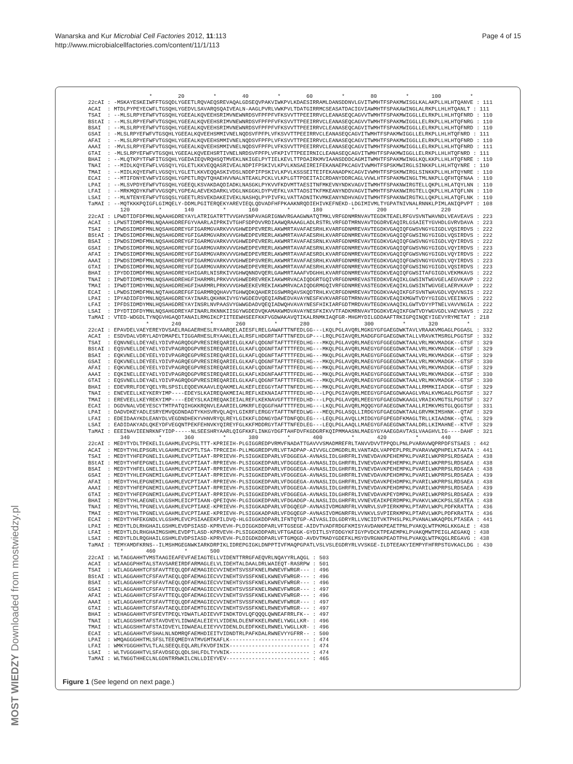Wanarska and Kur Microbial Cell Factories 2012, 11:113
http://www.microbialcellfactories.com/content/11/1/113
Page 4 of 15
                   *        20         *        40         *        60         *        80         *       100         *
22cAI : -MSKAYESKEIWFFTGSQDLYGEETLRQVAEQSREVAQALGDSEQVPAKVIWKPVLKDAESIRRAMLDANSDDNVLGVITWMHTFSPAKMWISGLKALAKPLLHLHTQANVE : 111
ACAI  : MTDLPYPEYECWFLTGSQHLYGEDVLSAVARQSQAIVEALN-AAGLPVRLVWKPVLTDATGIRRMCSEASATDACIGVIAWMHTFSPAKAWINGLALRKPLLHLHTQANLT : 111
TSAI  : --MLSLRPYEFWFVTGSQHLYGEEALKQVEEHSRIMVNEWNRDSVFPFPFVFKSVVTTPEEIRRVCLEANASEQCAGVVTWMHTFSPAKMWIGGLLELRKPLLHLHTQFNRD : 110
BStAI : --MLSLRPYEFWFVTGSQHLYGEEALKQVEEHSRIMVNEWNRDSVFPFPFVFKSVVTTPEEIRRVCLEANASEQCAGVVTWMHTFSPAKMWIGGLLELRKPLLHLHTQFNRG : 110
BSAI  : --MLSLRPYEFWFVTGSQHLYGEEALKQVEEHSRIMVNEWNRDSVFPFPFVFKSVVTTPEEIRRVCLEANASEQCAGVITWMHTFSPAKMWIGGLLELRKPLLHLHTQFNRD : 110
GSAI  : -MLSLRPYEFWFVTGSQHLYGEEALKQVEEHSMMIVNELNQDSVFPFPLVFKSVVTTPEEIRRVCLEANASEQCAGVITWMHTFSPAKMWIGGLLELRKPLLHLHTQFNRD : 111
AFAI  : --MLSLRPYEFWFVTGSQHLYGEEALKQVEEHSMMIVNELNQDSVFPFPLVFKSVVTTPEEIRRVCLEANASEQCAGVITWMHTFSPAKMWIGGLLELRKPLLHLHTQFNRD : 110
AAAI  : -MVLSLRPYEFWFVTGSQHLYGEEALKQVEEHSMMIVNELNQDSVFPFPLVFKSVVTTPEEIRRVCLEANASEQCAGVITWMHTFSPAKMWIGGLLELRKPLLHLHTQFNRD : 111
GTAI  : -MLSLRPYEFWFVTGSQHLYGEEALKQVEEHSRTIVNELNRDSVFPFPLVFKPIVTTPEEIRNICLEANASEQCAGVITWMHTFSPAKMWIGGLLELRKPLLHLHTQFNRD : 111
BHAI  : --MLQTKPYTFWFITGSQHLYGEDAIEQVRQHSQTMVEKLNKIGELPYTIELKEVLTTPDAIRKMVIAANSDDDCAGMITWMHTFSPAKMWINGLKQLKKPLLHLHTQFNRE : 110
TNAI  : --MIDLKQYEFWFLVGSQYLYGLETLKKVEQQASRIVEALNDPIFPSKIVLKPVLKNSAEIREIFEKANAEPKCAGVIVWMHTFSPSKMWIRGLSINKKPLLHLHTQYNRE : 110
TMAI  : --MIDLKQYEFWFLVGSQYLYGLETLKKVEQQASKIVDSLNDDPIFPSKIVLKPVLKSSSEITEIFEKANADPKCAGVIVWMHTFSPSKMWIRGLSINKKPLLHLHTQYNRE : 110
ECAI  : --MTIFDNYEVWFVIGSQHLYGPETLRQVTQHAEHVVNALNTEAKLPCKLVLKPLGTTPDEITAICRDANYDDRCAGLVVWLHTFSPAKMWINGLTMLNKPLLQFHTQFNAA : 110
LPAI  : --MLSVPDYEFWFVTGSQHLYGEEQLKSVAKDAQDIADKLNASGKLPYKVVFKDVMTTAESITNFMKEVNYNDKVAGVITWMHTFSPAKNWIRGTELLQKPLLHLATQYLNN : 110
LFAI  : --MRKMQDYKFWFVVGSQPLYGPEALAEVEKDARKLVDGLNKGGKLDYPVEFKLVATTADSITKFMKEANYNDDVAGVITWMHTFSPAKNWIRGTELLQKPLLHLATQFLNN : 110
LSAI  : --MLNTENYEFWFVTGSQSLYGEETLRSVEKDAKEIVEKLNASHQLPYPIVFKLVATTADNITKVMKEANYNDHVAGVITWMHTFSPAKNWIRGTKLLQKPLLHLATQFLNK : 110
TaMAI : --MQTKKKPQIGFLGIMQELY-DDMLPGITERQEKYAREVIEQLQDVADFHFPKAAKNRQDIEHIVKEFNEKD-LDGIMIVMLTYGPATNIVNALRNNKLPIMLANIQPVPT : 108
          120         *       140         *       160         *       180         *       200         *       220
22cAI : LPWDTIDFDFMNLNQAAHGDREYAYLATRIGATRTTVVGHVSNPAVAGRIGNWVRGAAGWNATQTMKLVRFGDNMRNVAVTEGDKTEAELRFGVSVNTWAVNDLVEAVEAVS : 223
ACAI  : LPWSTIDMDFMNLNQAAHGDREFGYVAARLAIPRKIVTGHFSDPDVVRDIAAWQRAAAGLADLRSTRLVRFGDTMRNVAVTDGDRVEAQIRLGSAIETYGVHDLGVRVDAVA : 223
TSAI  : IPWDSIDMDFMNLNQSAHGDREYGFIGARMGVARKVVVGHWEDPEVRERLAKWMRTAVAFAESRHLKVARFGDNMREVAVTEGDKVGAQIQFGWSVNGYGIGDLVQSIRDVS : 222
BStAI : IPWDSIDMDFMNLNQSAHGDREYGFIGARMGVARKVVVGHWEDPEVRERLAKWMRTAVAFAESRHLKVARFGDNMREVAVTEGDKVGAQIQFGWSINGYGIGDLVQSIRDVS : 222
BSAI  : IPWDSIDMDFMNLNQSAHGDREYGFIGARMGVARKVVVGHWEDPEVRERLAKWMRTAVAFAESRNLKVARFGDNMREVAVTEGDKVGAQIQFGWSVNGYGIGDLVQYIRDVS : 222
GSAI  : IPWDSIDMDFMNLNQSAHGDREYGFIGARMGVARKVVVGHWEDPEVRERLAKWMRTAVAFAESRNLKVARFGDNMREVAVTEGDKVGAQIQFGWSVNGYGIGDLVQYIRDVS : 223
AFAI  : IPWDSIDMDFMNLNQSAHGDREYGFIGARMGVARKVVVGHWEDPEVRERLAKWMRTAVAFAESRDLKVARFGDNMREVAVTEGDKVGAQIQFGWSVNGYGIGDLVQYIRDVS : 222
AAAI  : IPWDSIDMDFMNLNQSAHGDREYGFIGARMGVARKVVVGHWEDPSVRERLAKWMRTAVAFAESRHLKVARFGDNMREVAVTEGDKVGAQIQFGWSVNGYGVGDLVQYIRDVS : 223
GTAI  : IPWDSIDMDFMNLNQSAHGDREYGFIGARMGVARKVVVGHWEDPEVRERLAKWMRTAVAFAESRHLKVARFGDNMREVAVTEGDKVGAQIQFGWSINGYGIGDLVQSIRDVS : 223
BHAI  : IPYDDIDMDFMNLNQSAHGDREYGHIGARLNISRKIVVGHWQNNDVQERLGAWMRTAAAFVDGHHLKVARFGDNMREVAVTEGDKVEAQIQFGWSITAFGIGDLVEKMKAVS : 222
TNAI  : IPWDTIDMDYMNLNQSAHGDREHGFIHARMRLPRKVVVGHWEDREVREKIAKWMRVACAIQDGRTGQIVRFGDNMREVASTEDDKVEAQIKLGWSINTWGVGELAEGVKAVP : 222
TMAI  : IPWDTIDMDYMNLNQSAHGDREHGFIHARMRLPRKVVVGHWEEKEVREKIAKWMRVACAIQDGRMGQIVRFGDNMREVASTEGDKVEAQIKLGWSINTWGVGELAERVKAVP : 222
ECAI  : LPWDSIDMDFMNLNQTAHGGREFGFIGARMRQQHAVVTGHWQDKQAHERIGSWMRQAVSKQDTRHLKVCRFGDNMREVAVTDGDKVAAQIKFGFSVNTWAVGDLVQVVNSIS : 222
LPAI  : IPYADIDFDYMNLNQSAHGDREYAYINARLQKHNKIVYGYWGDEDVQEQIARWEDVAVAYNESFKVKVARFGDTMRNVAVTEGDKVEAQIKMGWTVDYYGIGDLVEEINKVS : 222
LFAI  : IPFDSIDMDYMNLHQSAHGDREYAYINSRLNVPAASVYGWWGDADVQEQIADWQHVAVAYNESFHIKIARFGDTMRDVAVTEGDKVAAQIKLGWTVDYYPTNELVAVVNGIA : 222
LSAI  : IPYDTIDFDYMNLNQSAHGDREYAFINARLRKNNKIISGYWGDEDVQKAMAKWMDVAVAYNESFKIKVVTFADKMRNVAVTDGDKVEAQIKFGWTVDYWGVGDLVAEVNAVS : 222
TaMAI : VTED-WDGDLTYNQGVHGAQDTANAILRMGIKCPIITEEWHSEEFKKFVGDWAKAVQTIKALRNMKIAQFGR-MHGMYDILGDDAAFTRKIGPQINQEYIGEVYRYMETAT : 218
                  *       240         *       260         *       280         *       300         *       320         *
22cAI : EPAVDELVAEYEREYDVSAELRAGAERHESLRYAARQELAIESFLRELGAWAFTTNFEDLGG---LKQLPGLAVQRLMGKGYGFGAEGDWKTAVLVRAAKVMGAGLPGGASL : 332
ACAI  : ESDVDALVDRYLADYDMAPELTIGGARHESLRYAAKLELALRSFLHDGRFTAFTTNFEDLGP---LRQLPGIAVQRLMADGFGFGAEGDWKTALLVRAVKTMSRGLPGGTSF : 332
TSAI  : EQNVNELLDEYAELYDIVPAGRQDGPVRESIREQARIELGLKAFLQDGNFTAFTTTFEDLHG---MKQLPGLAVQRLMAEGYGFGGEGDWKTAALVRLMKVMADGK--GTSF : 329
BStAI : EQSVNELLDEYAELYDIVPAGRQDGPVRESIREQARIELGLKAFLQDGNFTAFTTTFEDLHG---MKQLPGLAVQRLMAEGYGFGGEGDWKTAALVRLMKVMADGK--GTSF : 329
BSAI  : EQKVNELLDEYEELYDIVPAGRQEGPVRESIREQARIELGLKAFLQDGNFTAFTTTFEDLHG---MKQLPGLAVQRLMAEGYGFGGEGDWKTAALVRLMKVMADGK--GTSF : 329
GSAI  : EQKVNELLDEYEELYDIVPAGRQEGPVRESIREQARIELGLKAFLQDGNFTAFTTTFEDLHG---MKQLPGLAVQRLMAEGYGFGGEGDWKTAALVRLMKVMADGK--GTSF : 330
AFAI  : EQKVNELLDEYEELYDIVPAGRQEGPVRESIREQARIELGLKAFLQDGNFTAFTTTFEDLHG---MKQLPGLAVQRLMAEGYGFGGEGDWKTAALVRLMKVMADGK--GTSF : 329
AAAI  : EQKINELLEEYAELYDIVPAGRQDGPVRESIREQARIELGLKAFLKDGNFAAFTTTFEDLHG---MKQLPGLAVQRLMAEGYGFGGEGDWKTAALVRLMKVMADGK--GTSF : 330
GTAI  : EQSVNELLDEYAELYDIVPAGRQDGPVRESIREQARIELGLKAFLQDGNFTAFTTTFEDLHG---MKQLPGLAVQRLMAEGYGFGGEGDWKTAALVRLMKVMADGK--GTSF : 330
BHAI  : EDEVRRLFDEYQELYRLSPSILEQDEVKAAVLEQAKMELALKEFLEEGGYTAFTTNFEDLHG---MKQLPGLAVQRLMAEGYGFGGEGDWKTAALLRMMKIIADGK--GTSF : 329
TNAI  : ENEVEELLKEYKERYIMP----EDEYSLKAIREQAKMEIALREFLKEKNAIAFTTTFEDLHD---LPQLPGIAVQRLMEEGYGFGAEGDWKAAGLVRALKVMGAGLPGGTSF : 327
TMAI  : EREVEELLKEYREKYIMP----EDEYSLKAIREQAKIEIALREFLKEKNAVGFTTTFEDLHD---LPQLPGLAVQRLMEEGYGFGAEGDWKAAGLVRAIKVMGTSLPGGTSF : 327
ECAI  : DGDVNALVDEYESCYTMTPATQIHGKKRQNVLEAARIELGMKRFLEQGGFHAFTTTFEDLHG---LKQLPGLAVQRLMQQGYGFAGEGDWKTAALLRIMKVMSTGLQGGTSF : 331
LPAI  : DADVDKEYADLESRYEMVQGDNDADTYKHSVRVQLAQYLGIKRFLERGGYTAFTTNFEDLWG---MEQLPGLASQLLIRDGYGFGAEGDWKTAALGRVMKIMSHNK--QTAF : 329
LFAI  : EDEIDAAYKDLEANYDLVEGDNDHEKYVHNVRYQLREYLGIKKFLDDNGYDAFTDNFQDLEG---LEQLPGLAVQLLMIDGYGFGPEGDFKMAGLTRLLKIAADNK--QTAL : 329
LSAI  : EADIDAKYADLQKEYDFVEGQNTPEKFEHNVKYQIREYFGLKKFMDDRGYTAFTTNFEDLEG---LEQLPGLAAQLLMAEGYGFAGEGDWKTAALDRLLKIMAHNE--KTVF : 329
TaMAI : EEEINAVIEENRKNFYIDP-----NLSEESHRYAARLQIGFKKFLINKGYDGFTAHFDVFKGDGRFKQIPMMAASNLMAEGYGYAAEGDAVTASLVAAGHVLIG----DAHF : 321
          340         *       360         *       380         *       400         *       420         *       440
22cAI : MEDYTYDLTPEKELILGAHMLEVCPSLTTT-KPRIEIH-PLGIGGREDPVRMVFNADATTGAVVVSMADMREFRLTANVVDVVTPPQDLPNLPVARAVWQPRPDFSTSAES : 442
ACAI  : MEDYTYHLEPSGRLVLGAHMLEVCPTLTSA-TPRCEIH-PLLMGGREDPVRLVFTADPAP-AIVVGLCDMGDRLRLVANTADLVAPPEPLPRLPVARAVWQPHPELKTAATA : 441
TSAI  : MEDYTYHFEPGNELILGAHMLEVCPTIAAT-RPRIEVH-PLSIGGKEDPARLVFDGGEGA-AVNASLIDLGHRFRLIVNEVDAVKPEHEMPKLPVARILWKPRPSLRDSAEA : 438
BStAI : MEDYTYHFEPGNELILGAHMLEVCPTIAAT-RPRIEVH-PLSIGGKEDPARLVFDGGEGA-AVNASLIDLGHRFRLIVNEVDAVKPEHEMPKLPVARILWKPRPSLRDSAEA : 438
BSAI  : MEDYTYHFELGNELILGAHMLEVCPTIAAT-RPRIEVH-PLSIGGKEDPARLVFDGGEGA-AVNASLIDLGHRFRLIVNEVDAVKPEHEMPKLPVARILWKPRPSLRDSAEA : 438
GSAI  : MEDYTYHLEPGNEMILGAHMLEVCPTIAAT-RPRIEVH-PLSIGGKEDPARLVFDGGEGA-AVNASLIDLGHRFRLIVNEVDAVKPEHDMPKLPVARILWKPRPSLRDSAEA : 439
AFAI  : MEDYTYHLEPGNEMILGAHMLEVCPTIAAT-RPRIEVH-PLSIGGKEDPARLVFDGGEGA-AVNASLIDLGHRFRLIVNEVDAVKPEHDMPKLPVARILWKPRPSLRDSAEA : 438
AAAI  : MEDYTYHFEPGNEMILGAHMLEVCPTIAAT-RPRIEVH-PLSIGGKEDPARLVFDGGEGA-AVNASLIDLGHRFRLIVNEVDAVKPEHDMPKLPVARILWKPRPSLRDSAEA : 439
GTAI  : MEDYTYHFEPGNEMILGAHMLEVCPTIAAT-RPRIEVH-PLSIGGKEDPARLVFDGGEGA-AVNASLIDLGHRFRLIVNEVDAVKPEYDMPKLPVARILWKPRPSLRDSAEA : 439
BHAI  : MEDYTYHLAEGNELVLGSHMLEICPTIAAN-QPEIQVH-PLGIGGKEDPARLVFDGADGP-ALNASLIDLGHRFRLVVNEVEAIKPERDMPKLPVAKVLWKCKPSLSEATEA : 438
TNAI  : MEDYTYHLTPGNELVLGAHMLEVCPTIAKE-KPRIEVH-PLSIGGKADPARLVFDGQEGP-AVNASIVDMGNRFRLVVNRVLSVPIERKMPKLPTARVLWKPLPDFKRATTA : 436
TMAI  : MEDYTYHLTPGNELVLGAHMLEVCPTIAKE-KPRIEVH-PLSIGGKADPARLVFDGQEGP-AVNASIVDMGNRFRLVVNKVLSVPIERKMPKLPTARVLWKPLPDFKRATTA : 436
ECAI  : MEDYTYHFEKGNDLVLGSHMLEVCPSIAAEEKPILDVQ-HLGIGGKDDPARLIFNTQTGP-AIVASLIDLGDRYRLLVNCIDTVKTPHSLPKLPVANALWKAQPDLPTASEA : 441
LPAI  : MEDYTLDLRHGHAILGSHMLEVDPSIASD-KPRVEVH-PLDIGGKDDPARLVFTGSEGE-AIDVTVADFRDGFKMISYAVDANKPEAETPNLPVAKQLWTPKMGLKKGALE : 438
LFAI  : MEDYTLDLRHGHAIMGSHMLEVDPTLASD-KPRVEVH-PLSIGGKDDPARLVFTGAEGK-GYDITLSYFDDGYKFIGYPVDCKTPEAEMPKLPVAKQMWTPEIGLAEGAKQ : 438
LSAI  : MEDYTLDLRQGHAILGSHMLEVDPSIASD-KPRVEVH-PLDIGDKDDPARLVFTGMQGD-AVDVTMADYGDEFKLMSYDVRGNKPEADTPHLPVAKQLWTPKQGLREGAVG : 438
TaMAI : TEMYAMDFKRNS--ILMSHMGEGNWKIARKDRPIKLIDREPGIGKLDNPPTIVFMAQPGPATLVSLVSLEGDRYRLVVSKGE-ILDTEEAKYIEMPYFHFRPSTGVKACLDG : 430
          *       460         *       500
22cAI : WLTAGGAHHTVMSTAAGIEAFEVFAEIAGTELLVIDENTTRRGFAEQVRLNQAYYRLAQGL : 503
ACAI  : WIAAGGPHHTALSTAVSAREIRDFARMAGLELVLIDEHTALDAALDRLWAIEQT-RASRPW : 501
TSAI  : WILAGGAHHTCFSFAVTTEQLQDFAEMAGIECVVINEHTSVSSFKNELRWNEVFWRGR--- : 496
BStAI : WILAGGAHHTCFSFAVTAEQLQDFAEMAGIECVVINEHTSVSSFKNELKWNEVFWRGR--- : 496
BSAI  : WILAGGAHHTCFSFAVTAEQLQDFAEMAGIECVVINEHTSVSSFKNELKWNEVFWRGR--- : 496
GSAI  : WILAGGAHHTCFSFAVTTEQLQDFAEMAGIECVVINEHTSVSSFKNELRWNEVFWRGR--- : 497
AFAI  : WILAGGAHHTCFSFAVTTEQLQDFAEMAGIECVVINEHTSVSSFKNELKWNEVFWRGR--- : 496
AAAI  : WILAGGAHHTCFSFAVTTEQLQDFAEMAGIECVVINEHTSVSSFKNELRWNEVFWRGR--- : 497
GTAI  : WILAGGAHHTCFSFAVTAEQLEDFAEMTGIECVVINEHTSVSSFKNELRWNEVFWRGR--- : 497
BHAI  : WIHAGGAHHTVFSFEVTPEQLYDWATLADIEVVFINDKTDVLQFQQQLQWNEAFRRLFK-- : 497
TNAI  : WILAGGSHHTAFSTAVDVEYLIDWAEALEIEYLVIDENLDLENFKKELRWNELYWGLLKR- : 496
TMAI  : WILAGGSHHTAFSTAIDVEYLIDWAEALEIEYVVIDENLDLEDFKKELRWNELYWGLLKR- : 496
ECAI  : WILAGGAHHTVFSHALNLNDMRQFAEMHDIEITVIDNDTRLPAFKDALRWNEVYYGFRR-- : 500
LPAI  : WMQAGGGHHTMLSFSLTEEQMEDYATMVGMTKAFLK------------------------- : 474
LFAI  : WMKYGGGHHTVLTLALSEEQLEQLARLFKVDFINIK------------------------- : 474
LSAI  : WLTVGGGHHTVLSFAVDSEQLQDLSHLFDLTYVNIK------------------------- : 474
TaMAI : WLTNGGTHHECLNLGDNTRRWKILCNLLDIEYVEV-------------------------- : 465
Figure 1 (See legend on next page.)
MOST WIEDZY Downloaded from mostwiedzy.pl